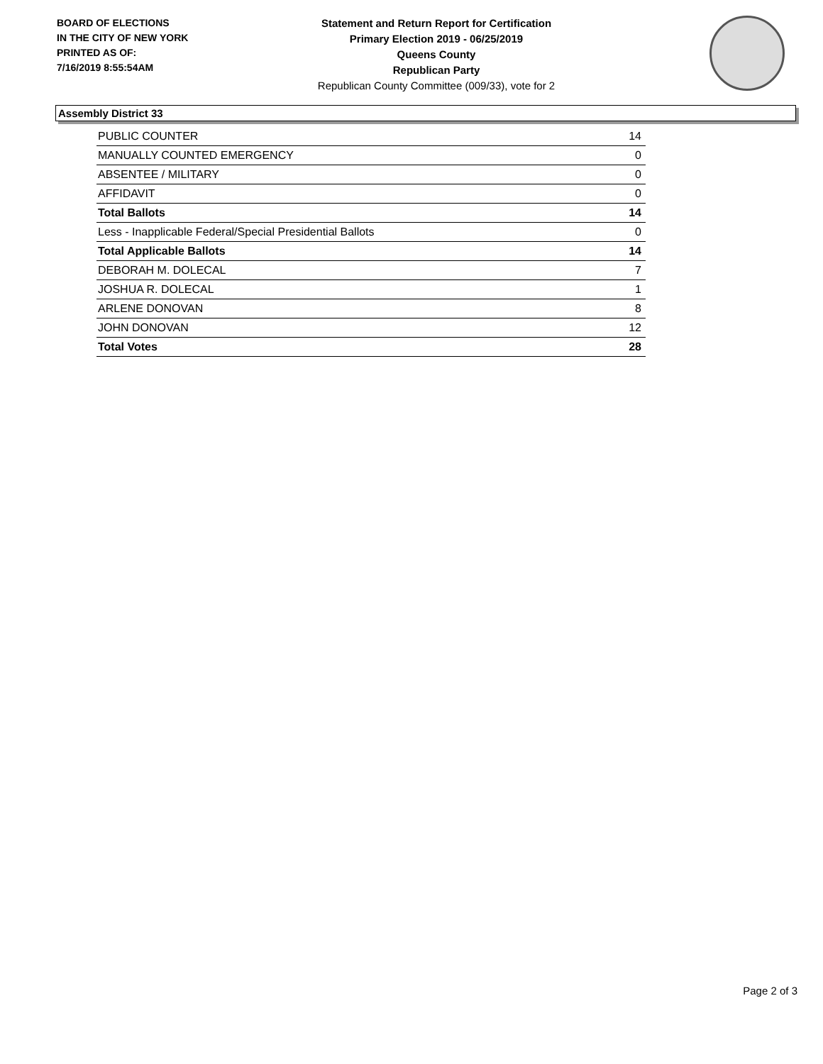BOARD OF ELECTIONS
IN THE CITY OF NEW YORK
PRINTED AS OF:
7/16/2019 8:55:54AM
Statement and Return Report for Certification
Primary Election 2019 - 06/25/2019
Queens County
Republican Party
Republican County Committee (009/33), vote for 2
Assembly District 33
| PUBLIC COUNTER | 14 |
| MANUALLY COUNTED EMERGENCY | 0 |
| ABSENTEE / MILITARY | 0 |
| AFFIDAVIT | 0 |
| Total Ballots | 14 |
| Less - Inapplicable Federal/Special Presidential Ballots | 0 |
| Total Applicable Ballots | 14 |
| DEBORAH M. DOLECAL | 7 |
| JOSHUA R. DOLECAL | 1 |
| ARLENE DONOVAN | 8 |
| JOHN DONOVAN | 12 |
| Total Votes | 28 |
Page 2 of 3